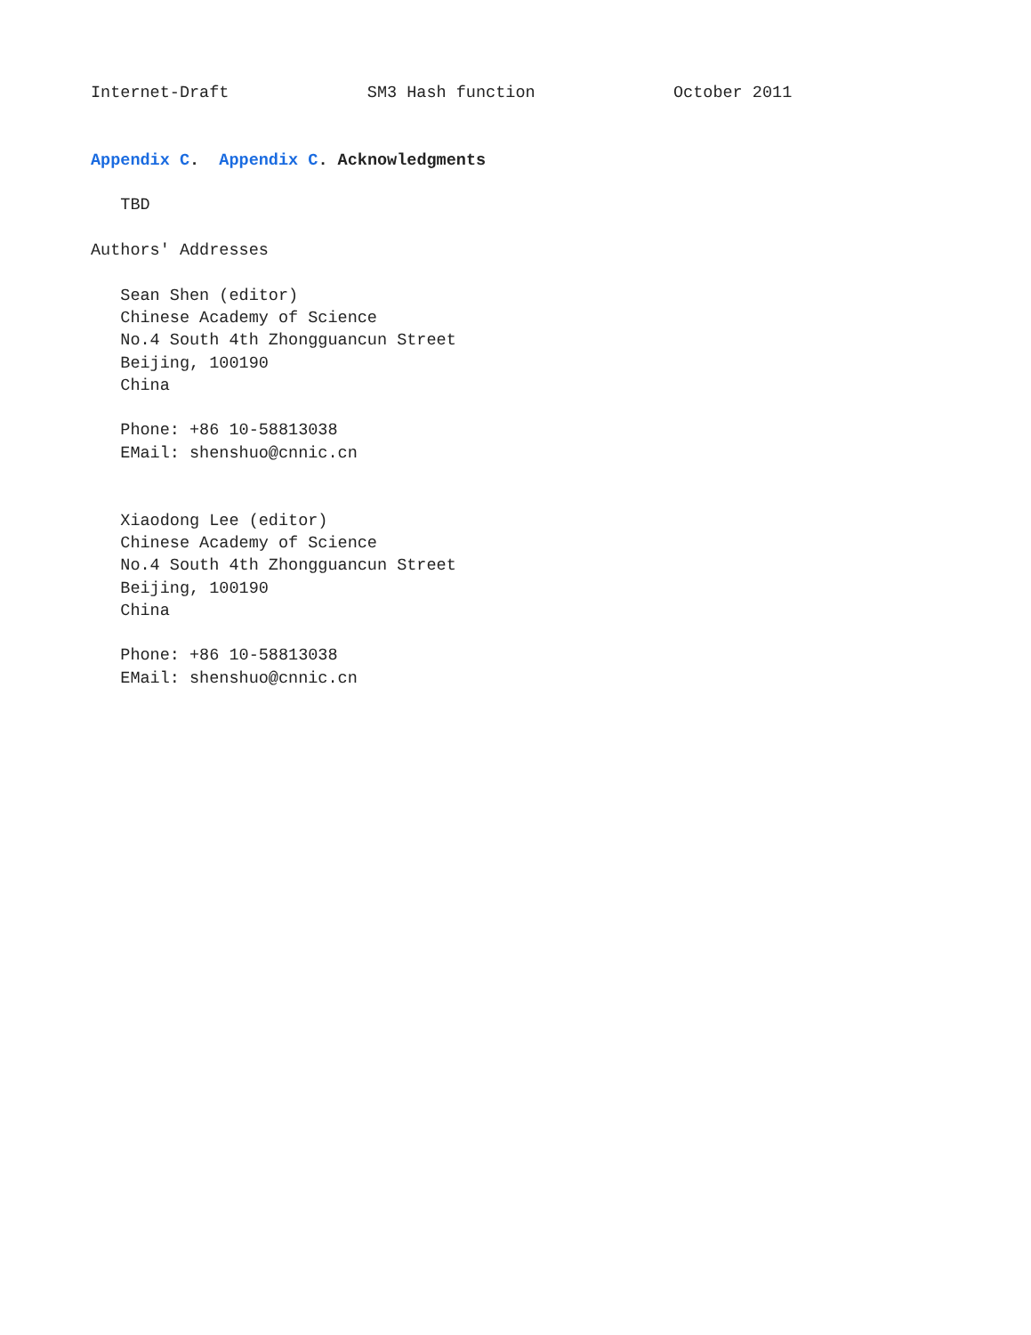Internet-Draft              SM3 Hash function              October 2011


Appendix C.  Appendix C. Acknowledgments

   TBD

Authors' Addresses

   Sean Shen (editor)
   Chinese Academy of Science
   No.4 South 4th Zhongguancun Street
   Beijing, 100190
   China

   Phone: +86 10-58813038
   EMail: shenshuo@cnnic.cn


   Xiaodong Lee (editor)
   Chinese Academy of Science
   No.4 South 4th Zhongguancun Street
   Beijing, 100190
   China

   Phone: +86 10-58813038
   EMail: shenshuo@cnnic.cn